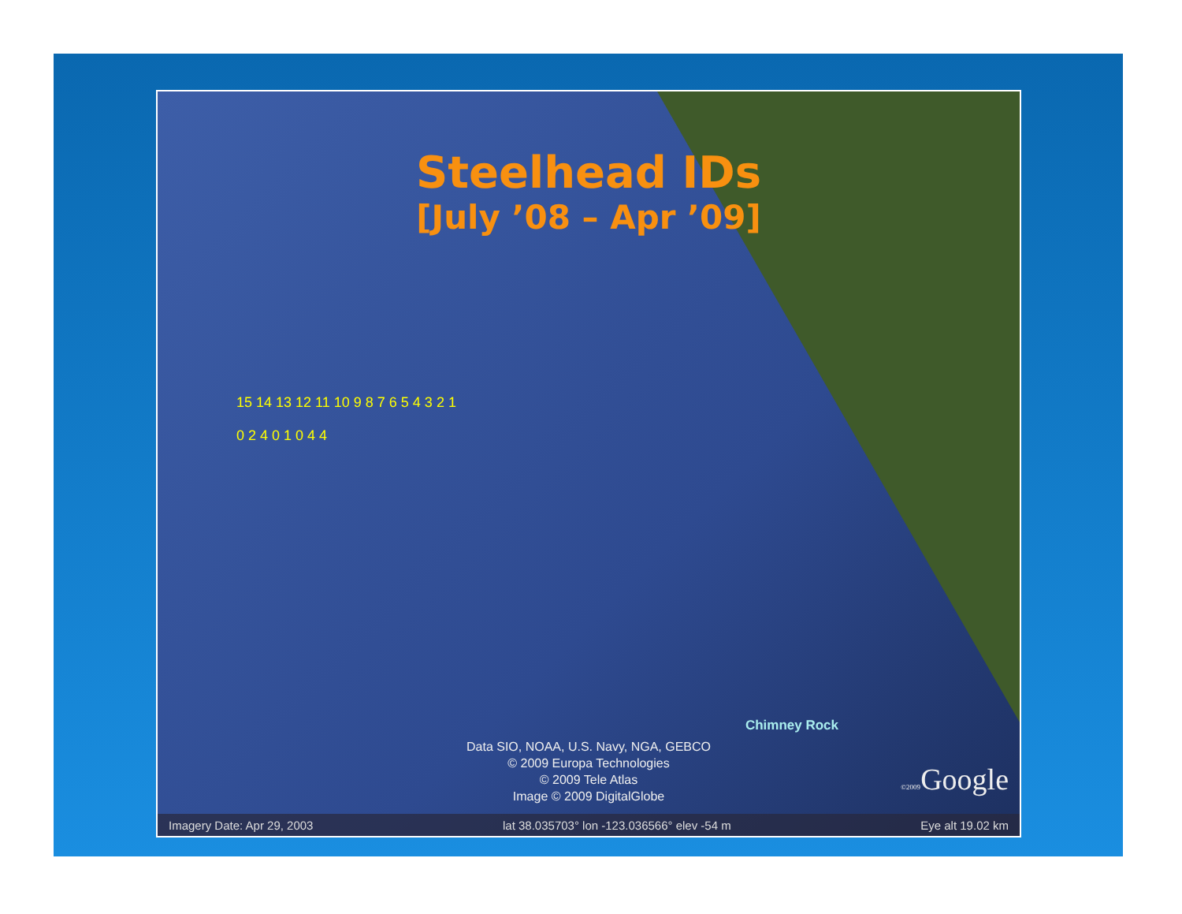Steelhead IDs
[July ’08 – Apr ’09]
15 14 13 12 11 10 9 8 7 6 5 4 3 2 1
0 2 4 0 1 0 4 4
Chimney Rock
Data SIO, NOAA, U.S. Navy, NGA, GEBCO
© 2009 Europa Technologies
© 2009 Tele Atlas
Image © 2009 DigitalGlobe
©2009 Google
Imagery Date: Apr 29, 2003 lat 38.035703° lon -123.036566° elev -54 m Eye alt 19.02 km